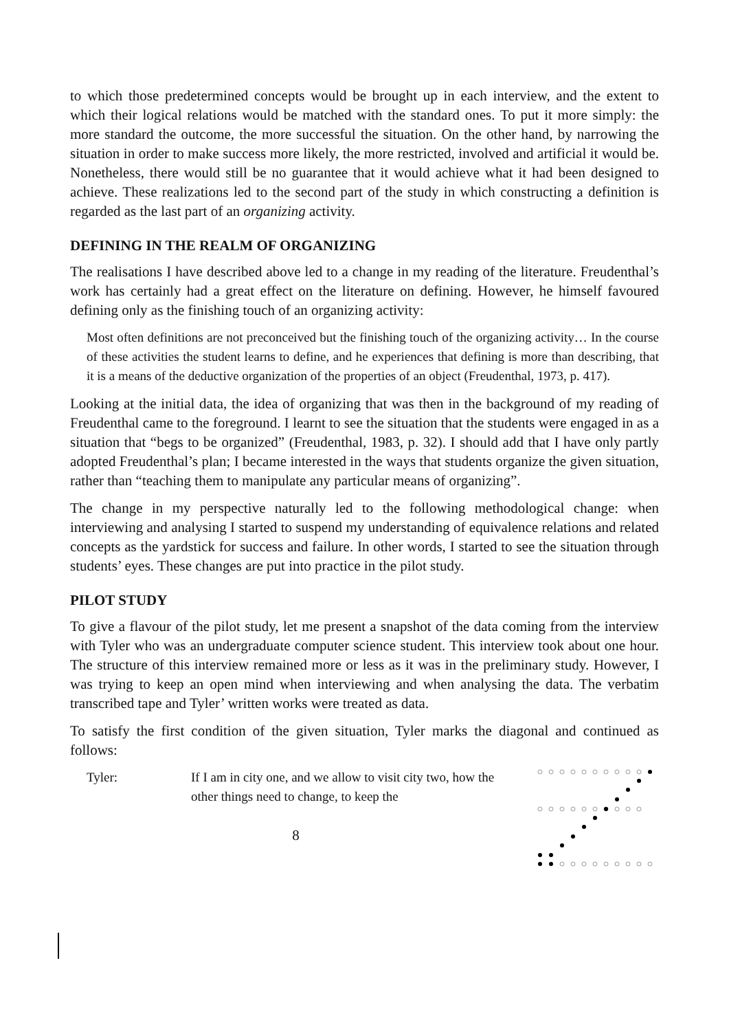to which those predetermined concepts would be brought up in each interview, and the extent to which their logical relations would be matched with the standard ones. To put it more simply: the more standard the outcome, the more successful the situation. On the other hand, by narrowing the situation in order to make success more likely, the more restricted, involved and artificial it would be. Nonetheless, there would still be no guarantee that it would achieve what it had been designed to achieve. These realizations led to the second part of the study in which constructing a definition is regarded as the last part of an organizing activity.
DEFINING IN THE REALM OF ORGANIZING
The realisations I have described above led to a change in my reading of the literature. Freudenthal’s work has certainly had a great effect on the literature on defining. However, he himself favoured defining only as the finishing touch of an organizing activity:
Most often definitions are not preconceived but the finishing touch of the organizing activity… In the course of these activities the student learns to define, and he experiences that defining is more than describing, that it is a means of the deductive organization of the properties of an object (Freudenthal, 1973, p. 417).
Looking at the initial data, the idea of organizing that was then in the background of my reading of Freudenthal came to the foreground. I learnt to see the situation that the students were engaged in as a situation that “begs to be organized” (Freudenthal, 1983, p. 32). I should add that I have only partly adopted Freudenthal’s plan; I became interested in the ways that students organize the given situation, rather than “teaching them to manipulate any particular means of organizing”.
The change in my perspective naturally led to the following methodological change: when interviewing and analysing I started to suspend my understanding of equivalence relations and related concepts as the yardstick for success and failure. In other words, I started to see the situation through students’ eyes. These changes are put into practice in the pilot study.
PILOT STUDY
To give a flavour of the pilot study, let me present a snapshot of the data coming from the interview with Tyler who was an undergraduate computer science student. This interview took about one hour. The structure of this interview remained more or less as it was in the preliminary study. However, I was trying to keep an open mind when interviewing and when analysing the data. The verbatim transcribed tape and Tyler’ written works were treated as data.
To satisfy the first condition of the given situation, Tyler marks the diagonal and continued as follows:
Tyler:
If I am in city one, and we allow to visit city two, how the other things need to change, to keep the
8